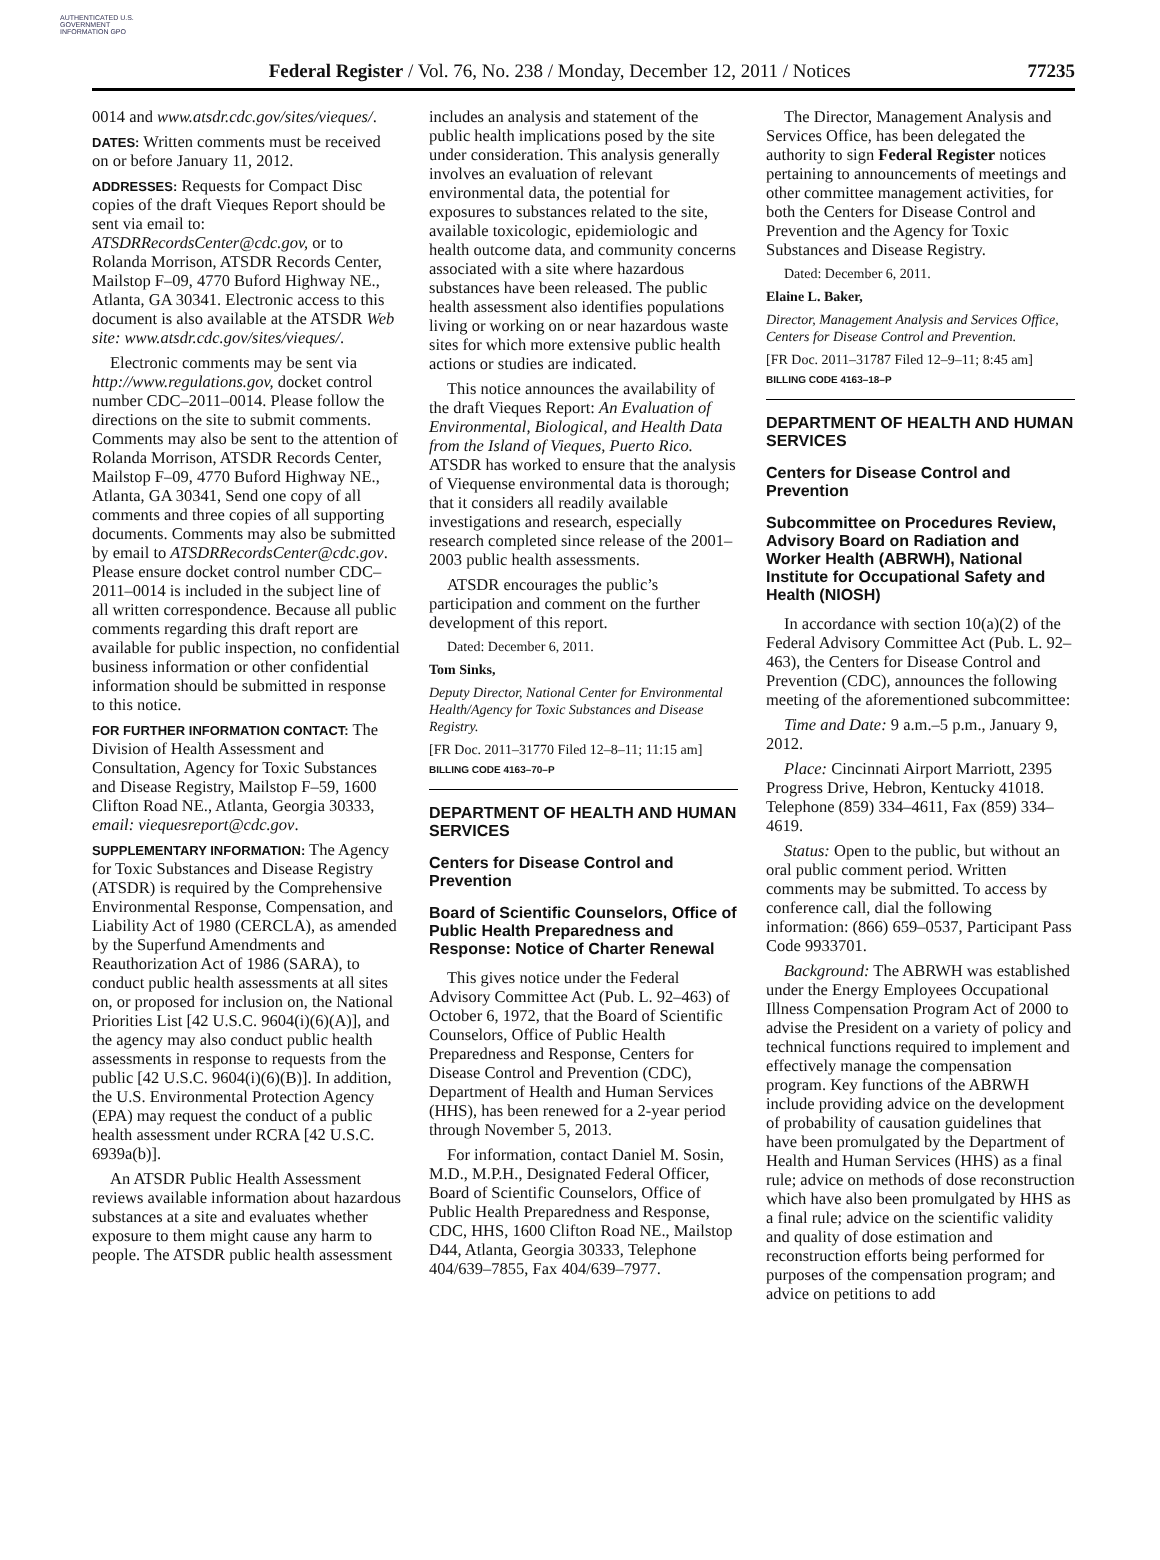AUTHENTICATED U.S. GOVERNMENT INFORMATION GPO
Federal Register / Vol. 76, No. 238 / Monday, December 12, 2011 / Notices 77235
0014 and www.atsdr.cdc.gov/sites/vieques/.
DATES: Written comments must be received on or before January 11, 2012.
ADDRESSES: Requests for Compact Disc copies of the draft Vieques Report should be sent via email to: ATSDRRecordsCenter@cdc.gov, or to Rolanda Morrison, ATSDR Records Center, Mailstop F–09, 4770 Buford Highway NE., Atlanta, GA 30341. Electronic access to this document is also available at the ATSDR Web site: www.atsdr.cdc.gov/sites/vieques/.
Electronic comments may be sent via http://www.regulations.gov, docket control number CDC–2011–0014. Please follow the directions on the site to submit comments. Comments may also be sent to the attention of Rolanda Morrison, ATSDR Records Center, Mailstop F–09, 4770 Buford Highway NE., Atlanta, GA 30341, Send one copy of all comments and three copies of all supporting documents. Comments may also be submitted by email to ATSDRRecordsCenter@cdc.gov. Please ensure docket control number CDC–2011–0014 is included in the subject line of all written correspondence. Because all public comments regarding this draft report are available for public inspection, no confidential business information or other confidential information should be submitted in response to this notice.
FOR FURTHER INFORMATION CONTACT: The Division of Health Assessment and Consultation, Agency for Toxic Substances and Disease Registry, Mailstop F–59, 1600 Clifton Road NE., Atlanta, Georgia 30333, email: viequesreport@cdc.gov.
SUPPLEMENTARY INFORMATION: The Agency for Toxic Substances and Disease Registry (ATSDR) is required by the Comprehensive Environmental Response, Compensation, and Liability Act of 1980 (CERCLA), as amended by the Superfund Amendments and Reauthorization Act of 1986 (SARA), to conduct public health assessments at all sites on, or proposed for inclusion on, the National Priorities List [42 U.S.C. 9604(i)(6)(A)], and the agency may also conduct public health assessments in response to requests from the public [42 U.S.C. 9604(i)(6)(B)]. In addition, the U.S. Environmental Protection Agency (EPA) may request the conduct of a public health assessment under RCRA [42 U.S.C. 6939a(b)].
An ATSDR Public Health Assessment reviews available information about hazardous substances at a site and evaluates whether exposure to them might cause any harm to people. The ATSDR public health assessment
includes an analysis and statement of the public health implications posed by the site under consideration. This analysis generally involves an evaluation of relevant environmental data, the potential for exposures to substances related to the site, available toxicologic, epidemiologic and health outcome data, and community concerns associated with a site where hazardous substances have been released. The public health assessment also identifies populations living or working on or near hazardous waste sites for which more extensive public health actions or studies are indicated.
This notice announces the availability of the draft Vieques Report: An Evaluation of Environmental, Biological, and Health Data from the Island of Vieques, Puerto Rico. ATSDR has worked to ensure that the analysis of Viequense environmental data is thorough; that it considers all readily available investigations and research, especially research completed since release of the 2001–2003 public health assessments.
ATSDR encourages the public’s participation and comment on the further development of this report.
Dated: December 6, 2011.
Tom Sinks,
Deputy Director, National Center for Environmental Health/Agency for Toxic Substances and Disease Registry.
[FR Doc. 2011–31770 Filed 12–8–11; 11:15 am]
BILLING CODE 4163–70–P
DEPARTMENT OF HEALTH AND HUMAN SERVICES
Centers for Disease Control and Prevention
Board of Scientific Counselors, Office of Public Health Preparedness and Response: Notice of Charter Renewal
This gives notice under the Federal Advisory Committee Act (Pub. L. 92–463) of October 6, 1972, that the Board of Scientific Counselors, Office of Public Health Preparedness and Response, Centers for Disease Control and Prevention (CDC), Department of Health and Human Services (HHS), has been renewed for a 2-year period through November 5, 2013.
For information, contact Daniel M. Sosin, M.D., M.P.H., Designated Federal Officer, Board of Scientific Counselors, Office of Public Health Preparedness and Response, CDC, HHS, 1600 Clifton Road NE., Mailstop D44, Atlanta, Georgia 30333, Telephone 404/639–7855, Fax 404/639–7977.
The Director, Management Analysis and Services Office, has been delegated the authority to sign Federal Register notices pertaining to announcements of meetings and other committee management activities, for both the Centers for Disease Control and Prevention and the Agency for Toxic Substances and Disease Registry.
Dated: December 6, 2011.
Elaine L. Baker,
Director, Management Analysis and Services Office, Centers for Disease Control and Prevention.
[FR Doc. 2011–31787 Filed 12–9–11; 8:45 am]
BILLING CODE 4163–18–P
DEPARTMENT OF HEALTH AND HUMAN SERVICES
Centers for Disease Control and Prevention
Subcommittee on Procedures Review, Advisory Board on Radiation and Worker Health (ABRWH), National Institute for Occupational Safety and Health (NIOSH)
In accordance with section 10(a)(2) of the Federal Advisory Committee Act (Pub. L. 92–463), the Centers for Disease Control and Prevention (CDC), announces the following meeting of the aforementioned subcommittee:
Time and Date: 9 a.m.–5 p.m., January 9, 2012.
Place: Cincinnati Airport Marriott, 2395 Progress Drive, Hebron, Kentucky 41018. Telephone (859) 334–4611, Fax (859) 334–4619.
Status: Open to the public, but without an oral public comment period. Written comments may be submitted. To access by conference call, dial the following information: (866) 659–0537, Participant Pass Code 9933701.
Background: The ABRWH was established under the Energy Employees Occupational Illness Compensation Program Act of 2000 to advise the President on a variety of policy and technical functions required to implement and effectively manage the compensation program. Key functions of the ABRWH include providing advice on the development of probability of causation guidelines that have been promulgated by the Department of Health and Human Services (HHS) as a final rule; advice on methods of dose reconstruction which have also been promulgated by HHS as a final rule; advice on the scientific validity and quality of dose estimation and reconstruction efforts being performed for purposes of the compensation program; and advice on petitions to add